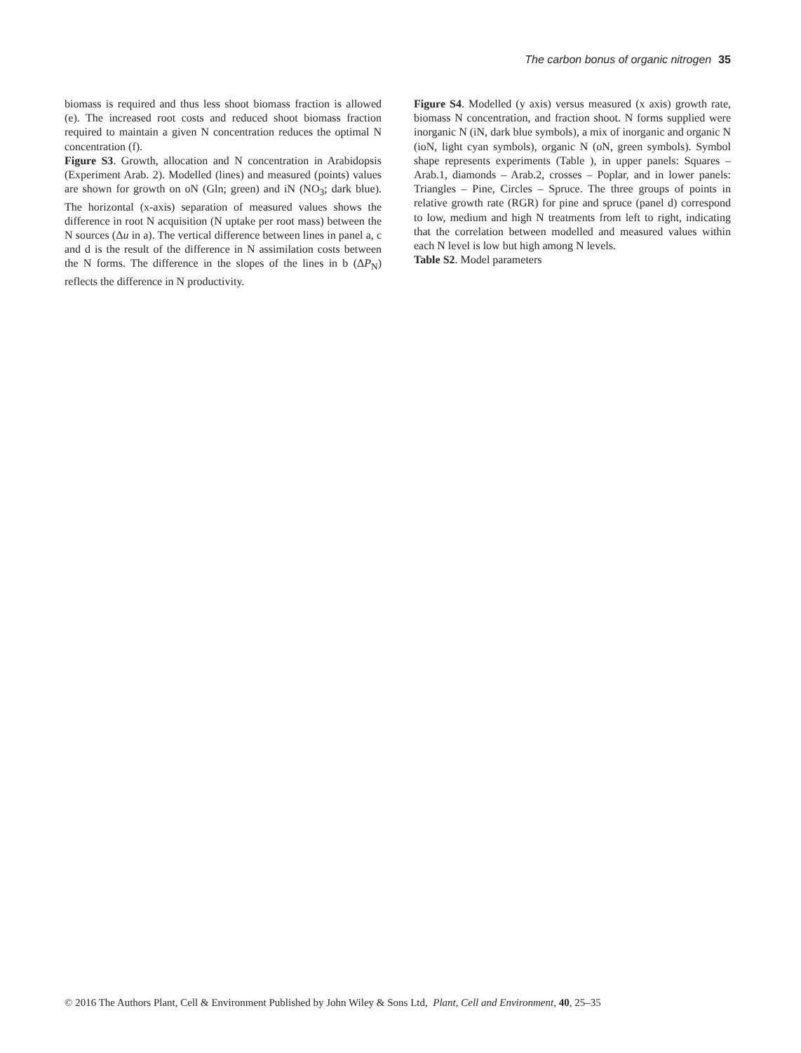The carbon bonus of organic nitrogen 35
biomass is required and thus less shoot biomass fraction is allowed (e). The increased root costs and reduced shoot biomass fraction required to maintain a given N concentration reduces the optimal N concentration (f).
Figure S3. Growth, allocation and N concentration in Arabidopsis (Experiment Arab. 2). Modelled (lines) and measured (points) values are shown for growth on oN (Gln; green) and iN (NO<sub>3</sub>; dark blue). The horizontal (x-axis) separation of measured values shows the difference in root N acquisition (N uptake per root mass) between the N sources (Δu in a). The vertical difference between lines in panel a, c and d is the result of the difference in N assimilation costs between the N forms. The difference in the slopes of the lines in b (ΔP<sub>N</sub>) reflects the difference in N productivity.
Figure S4. Modelled (y axis) versus measured (x axis) growth rate, biomass N concentration, and fraction shoot. N forms supplied were inorganic N (iN, dark blue symbols), a mix of inorganic and organic N (ioN, light cyan symbols), organic N (oN, green symbols). Symbol shape represents experiments (Table ), in upper panels: Squares – Arab.1, diamonds – Arab.2, crosses – Poplar, and in lower panels: Triangles – Pine, Circles – Spruce. The three groups of points in relative growth rate (RGR) for pine and spruce (panel d) correspond to low, medium and high N treatments from left to right, indicating that the correlation between modelled and measured values within each N level is low but high among N levels.
Table S2. Model parameters
© 2016 The Authors Plant, Cell & Environment Published by John Wiley & Sons Ltd, Plant, Cell and Environment, 40, 25–35